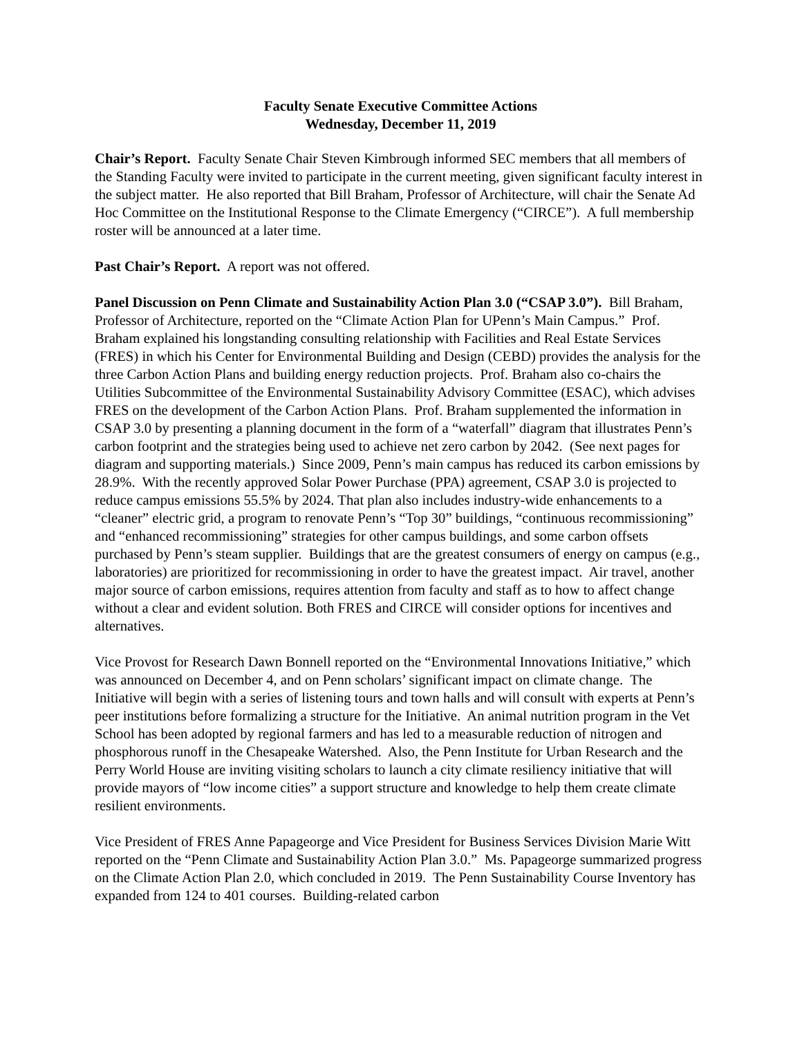Faculty Senate Executive Committee Actions
Wednesday, December 11, 2019
Chair’s Report. Faculty Senate Chair Steven Kimbrough informed SEC members that all members of the Standing Faculty were invited to participate in the current meeting, given significant faculty interest in the subject matter. He also reported that Bill Braham, Professor of Architecture, will chair the Senate Ad Hoc Committee on the Institutional Response to the Climate Emergency (“CIRCE”). A full membership roster will be announced at a later time.
Past Chair’s Report. A report was not offered.
Panel Discussion on Penn Climate and Sustainability Action Plan 3.0 (“CSAP 3.0”). Bill Braham, Professor of Architecture, reported on the “Climate Action Plan for UPenn’s Main Campus.” Prof. Braham explained his longstanding consulting relationship with Facilities and Real Estate Services (FRES) in which his Center for Environmental Building and Design (CEBD) provides the analysis for the three Carbon Action Plans and building energy reduction projects. Prof. Braham also co-chairs the Utilities Subcommittee of the Environmental Sustainability Advisory Committee (ESAC), which advises FRES on the development of the Carbon Action Plans. Prof. Braham supplemented the information in CSAP 3.0 by presenting a planning document in the form of a “waterfall” diagram that illustrates Penn’s carbon footprint and the strategies being used to achieve net zero carbon by 2042. (See next pages for diagram and supporting materials.) Since 2009, Penn’s main campus has reduced its carbon emissions by 28.9%. With the recently approved Solar Power Purchase (PPA) agreement, CSAP 3.0 is projected to reduce campus emissions 55.5% by 2024. That plan also includes industry-wide enhancements to a “cleaner” electric grid, a program to renovate Penn’s “Top 30” buildings, “continuous recommissioning” and “enhanced recommissioning” strategies for other campus buildings, and some carbon offsets purchased by Penn’s steam supplier. Buildings that are the greatest consumers of energy on campus (e.g., laboratories) are prioritized for recommissioning in order to have the greatest impact. Air travel, another major source of carbon emissions, requires attention from faculty and staff as to how to affect change without a clear and evident solution. Both FRES and CIRCE will consider options for incentives and alternatives.
Vice Provost for Research Dawn Bonnell reported on the “Environmental Innovations Initiative,” which was announced on December 4, and on Penn scholars’ significant impact on climate change. The Initiative will begin with a series of listening tours and town halls and will consult with experts at Penn’s peer institutions before formalizing a structure for the Initiative. An animal nutrition program in the Vet School has been adopted by regional farmers and has led to a measurable reduction of nitrogen and phosphorous runoff in the Chesapeake Watershed. Also, the Penn Institute for Urban Research and the Perry World House are inviting visiting scholars to launch a city climate resiliency initiative that will provide mayors of “low income cities” a support structure and knowledge to help them create climate resilient environments.
Vice President of FRES Anne Papageorge and Vice President for Business Services Division Marie Witt reported on the “Penn Climate and Sustainability Action Plan 3.0.” Ms. Papageorge summarized progress on the Climate Action Plan 2.0, which concluded in 2019. The Penn Sustainability Course Inventory has expanded from 124 to 401 courses. Building-related carbon